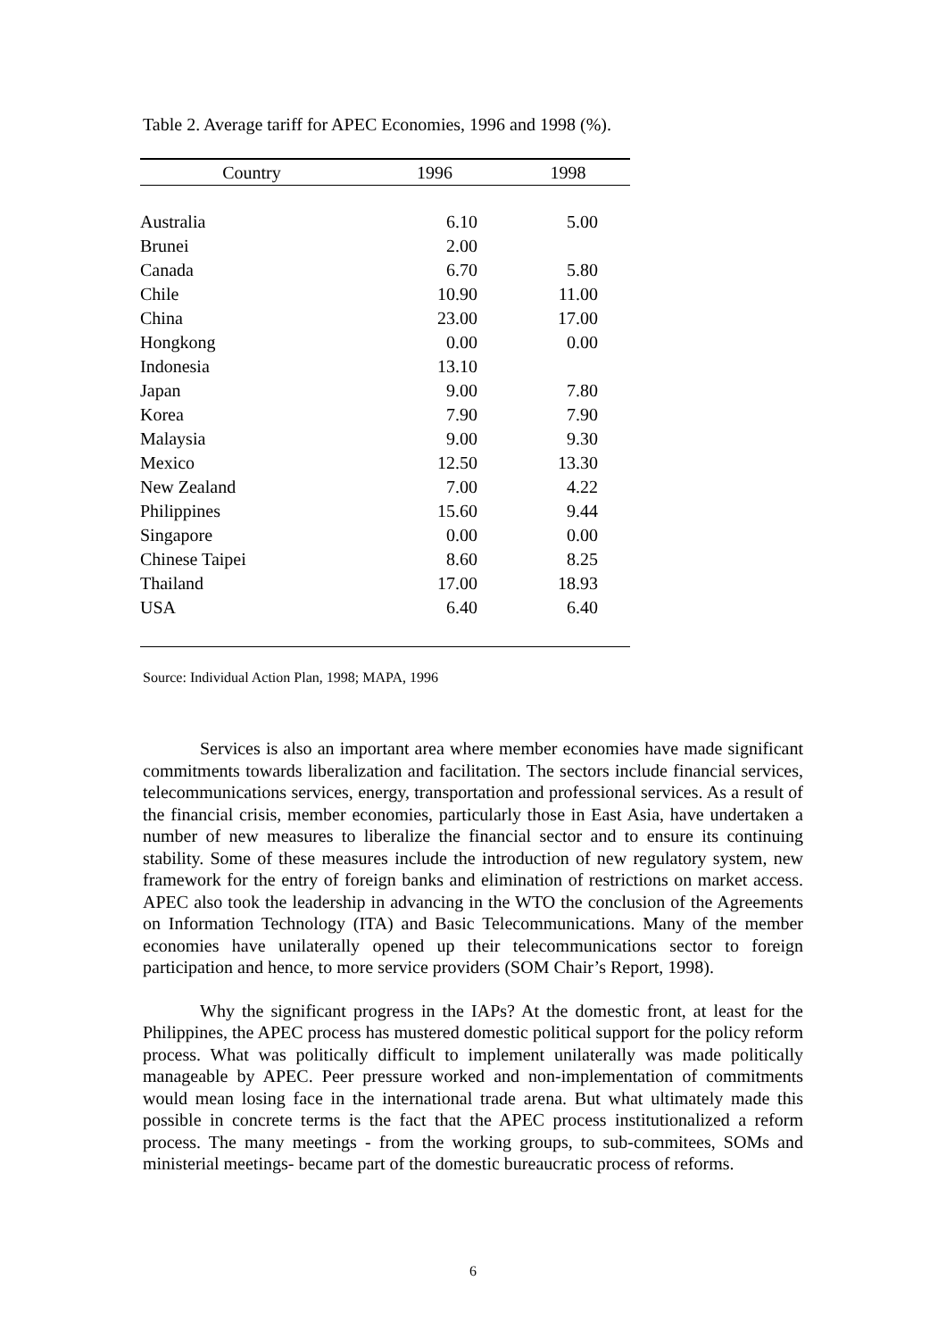Table 2. Average tariff for APEC Economies, 1996 and 1998 (%).
| Country | 1996 | 1998 |
| --- | --- | --- |
| Australia | 6.10 | 5.00 |
| Brunei | 2.00 | |
| Canada | 6.70 | 5.80 |
| Chile | 10.90 | 11.00 |
| China | 23.00 | 17.00 |
| Hongkong | 0.00 | 0.00 |
| Indonesia | 13.10 | |
| Japan | 9.00 | 7.80 |
| Korea | 7.90 | 7.90 |
| Malaysia | 9.00 | 9.30 |
| Mexico | 12.50 | 13.30 |
| New Zealand | 7.00 | 4.22 |
| Philippines | 15.60 | 9.44 |
| Singapore | 0.00 | 0.00 |
| Chinese Taipei | 8.60 | 8.25 |
| Thailand | 17.00 | 18.93 |
| USA | 6.40 | 6.40 |
Source: Individual Action Plan, 1998; MAPA, 1996
Services is also an important area where member economies have made significant commitments towards liberalization and facilitation. The sectors include financial services, telecommunications services, energy, transportation and professional services. As a result of the financial crisis, member economies, particularly those in East Asia, have undertaken a number of new measures to liberalize the financial sector and to ensure its continuing stability. Some of these measures include the introduction of new regulatory system, new framework for the entry of foreign banks and elimination of restrictions on market access. APEC also took the leadership in advancing in the WTO the conclusion of the Agreements on Information Technology (ITA) and Basic Telecommunications. Many of the member economies have unilaterally opened up their telecommunications sector to foreign participation and hence, to more service providers (SOM Chair’s Report, 1998).
Why the significant progress in the IAPs? At the domestic front, at least for the Philippines, the APEC process has mustered domestic political support for the policy reform process. What was politically difficult to implement unilaterally was made politically manageable by APEC. Peer pressure worked and non-implementation of commitments would mean losing face in the international trade arena. But what ultimately made this possible in concrete terms is the fact that the APEC process institutionalized a reform process. The many meetings - from the working groups, to sub-commitees, SOMs and ministerial meetings- became part of the domestic bureaucratic process of reforms.
6